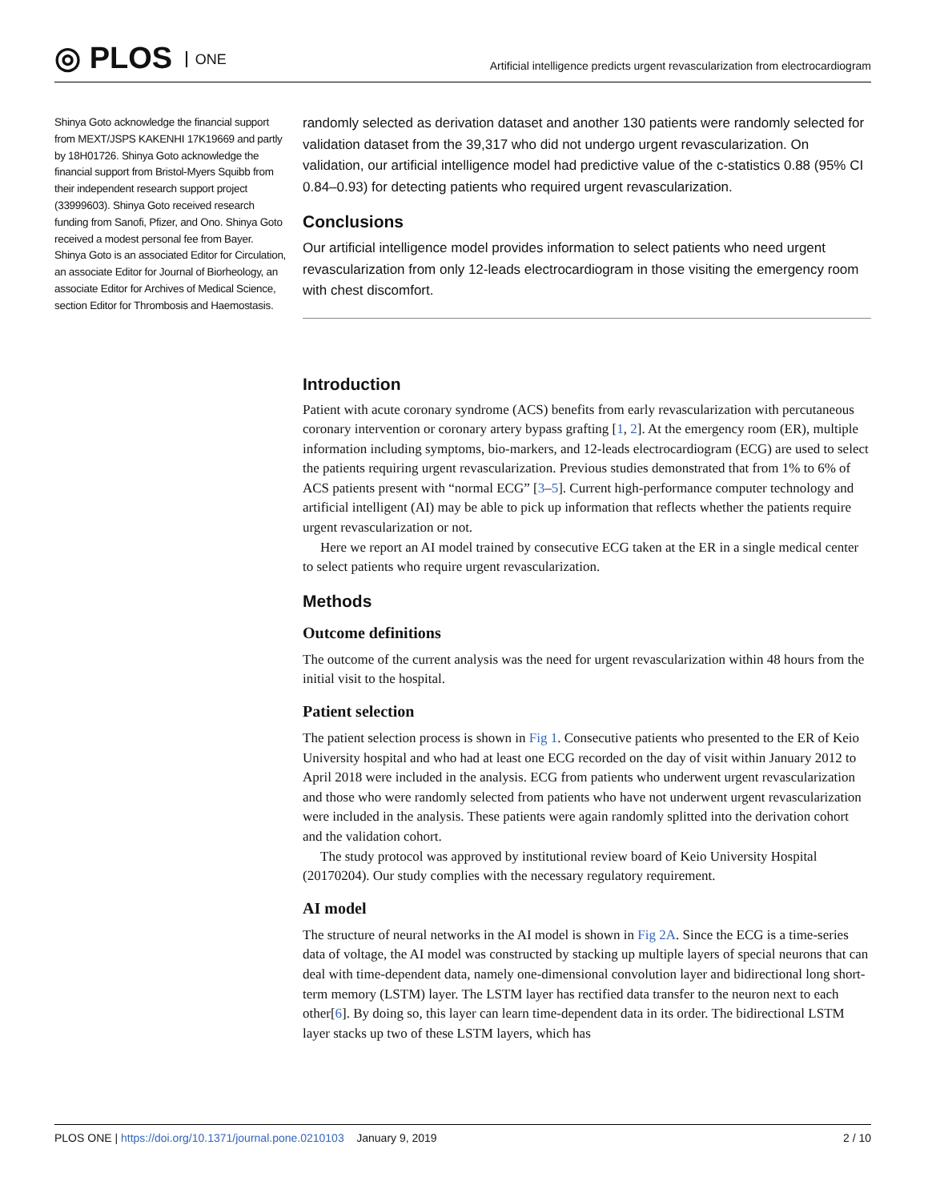◎ PLOS ONE
Artificial intelligence predicts urgent revascularization from electrocardiogram
Shinya Goto acknowledge the financial support from MEXT/JSPS KAKENHI 17K19669 and partly by 18H01726. Shinya Goto acknowledge the financial support from Bristol-Myers Squibb from their independent research support project (33999603). Shinya Goto received research funding from Sanofi, Pfizer, and Ono. Shinya Goto received a modest personal fee from Bayer. Shinya Goto is an associated Editor for Circulation, an associate Editor for Journal of Biorheology, an associate Editor for Archives of Medical Science, section Editor for Thrombosis and Haemostasis.
randomly selected as derivation dataset and another 130 patients were randomly selected for validation dataset from the 39,317 who did not undergo urgent revascularization. On validation, our artificial intelligence model had predictive value of the c-statistics 0.88 (95% CI 0.84–0.93) for detecting patients who required urgent revascularization.
Conclusions
Our artificial intelligence model provides information to select patients who need urgent revascularization from only 12-leads electrocardiogram in those visiting the emergency room with chest discomfort.
Introduction
Patient with acute coronary syndrome (ACS) benefits from early revascularization with percutaneous coronary intervention or coronary artery bypass grafting [1, 2]. At the emergency room (ER), multiple information including symptoms, bio-markers, and 12-leads electrocardiogram (ECG) are used to select the patients requiring urgent revascularization. Previous studies demonstrated that from 1% to 6% of ACS patients present with “normal ECG” [3–5]. Current high-performance computer technology and artificial intelligent (AI) may be able to pick up information that reflects whether the patients require urgent revascularization or not.
Here we report an AI model trained by consecutive ECG taken at the ER in a single medical center to select patients who require urgent revascularization.
Methods
Outcome definitions
The outcome of the current analysis was the need for urgent revascularization within 48 hours from the initial visit to the hospital.
Patient selection
The patient selection process is shown in Fig 1. Consecutive patients who presented to the ER of Keio University hospital and who had at least one ECG recorded on the day of visit within January 2012 to April 2018 were included in the analysis. ECG from patients who underwent urgent revascularization and those who were randomly selected from patients who have not underwent urgent revascularization were included in the analysis. These patients were again randomly splitted into the derivation cohort and the validation cohort.
The study protocol was approved by institutional review board of Keio University Hospital (20170204). Our study complies with the necessary regulatory requirement.
AI model
The structure of neural networks in the AI model is shown in Fig 2A. Since the ECG is a time-series data of voltage, the AI model was constructed by stacking up multiple layers of special neurons that can deal with time-dependent data, namely one-dimensional convolution layer and bidirectional long short-term memory (LSTM) layer. The LSTM layer has rectified data transfer to the neuron next to each other[6]. By doing so, this layer can learn time-dependent data in its order. The bidirectional LSTM layer stacks up two of these LSTM layers, which has
PLOS ONE | https://doi.org/10.1371/journal.pone.0210103 January 9, 2019
2 / 10